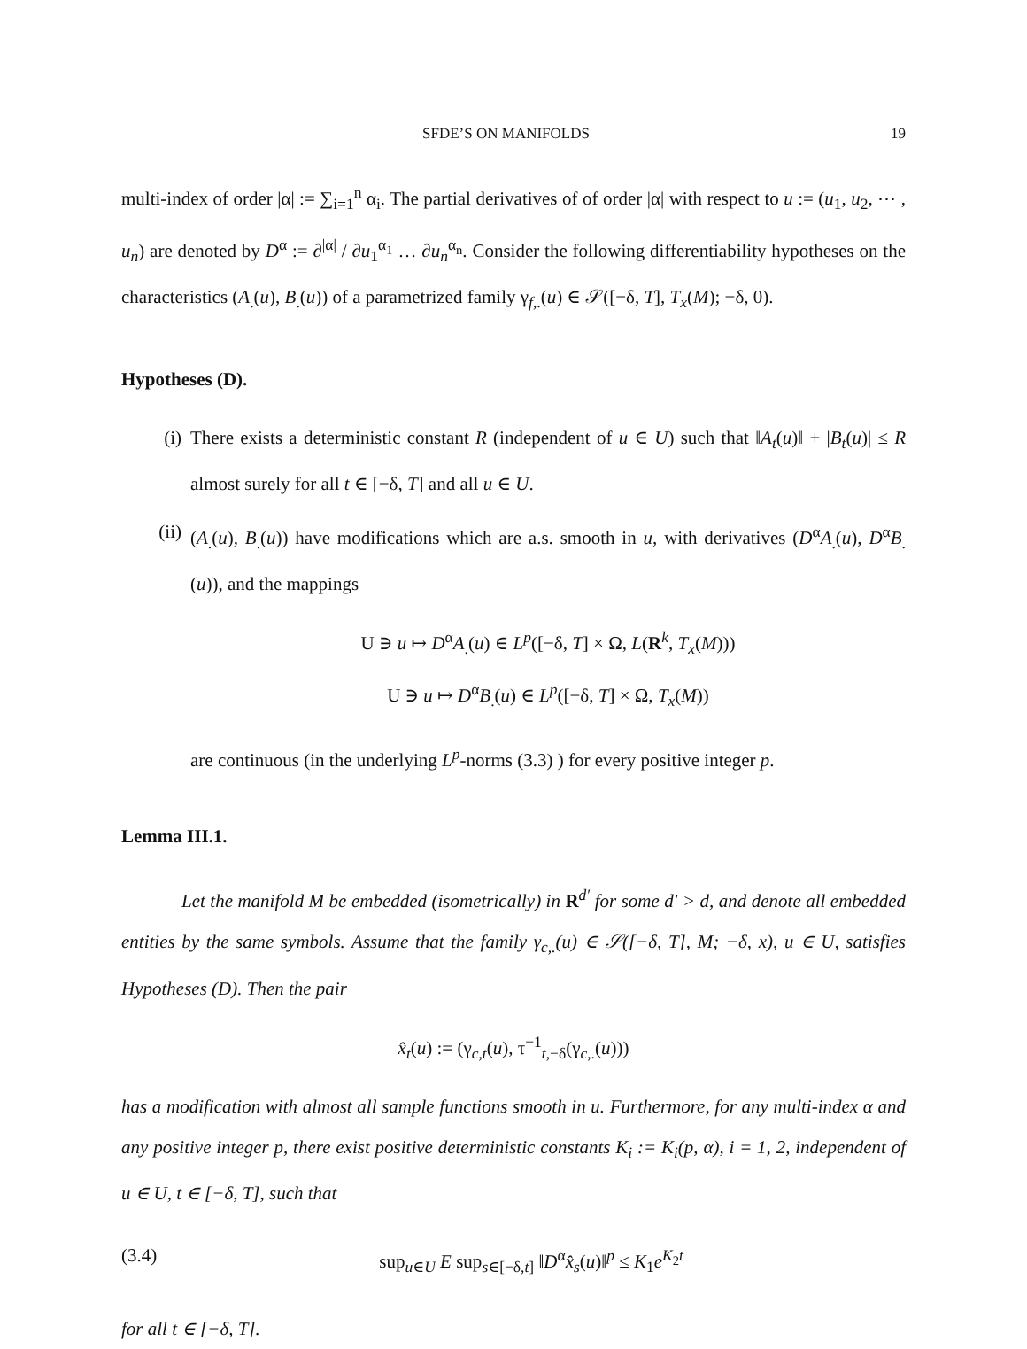SFDE’S ON MANIFOLDS 19
multi-index of order |α| := ∑<sub>i=1</sub><sup>n</sup> α<sub>i</sub>. The partial derivatives of of order |α| with respect to u := (u<sub>1</sub>, u<sub>2</sub>, ⋯ , u<sub>n</sub>) are denoted by D<sup>α</sup> := ∂<sup>|α|</sup> / ∂u<sub>1</sub><sup>α<sub>1</sub></sup> … ∂u<sub>n</sub><sup>α<sub>n</sub></sup>. Consider the following differentiability hypotheses on the characteristics (A<sub>.</sub>(u), B<sub>.</sub>(u)) of a parametrized family γ<sub>f,.</sub>(u) ∈ 𝒮([−δ, T], T<sub>x</sub>(M); −δ, 0).
Hypotheses (D).
(i) There exists a deterministic constant R (independent of u ∈ U) such that ‖A<sub>t</sub>(u)‖ + |B<sub>t</sub>(u)| ≤ R almost surely for all t ∈ [−δ, T] and all u ∈ U.
(ii) (A<sub>.</sub>(u), B<sub>.</sub>(u)) have modifications which are a.s. smooth in u, with derivatives (D<sup>α</sup>A<sub>.</sub>(u), D<sup>α</sup>B<sub>.</sub>(u)), and the mappings
U ∋ u ↦ D<sup>α</sup>A<sub>.</sub>(u) ∈ L<sup>p</sup>([−δ, T] × Ω, L(R<sup>k</sup>, T<sub>x</sub>(M)))
U ∋ u ↦ D<sup>α</sup>B<sub>.</sub>(u) ∈ L<sup>p</sup>([−δ, T] × Ω, T<sub>x</sub>(M))
are continuous (in the underlying L<sup>p</sup>-norms (3.3) ) for every positive integer p.
Lemma III.1.
Let the manifold M be embedded (isometrically) in R<sup>d′</sup> for some d′ > d, and denote all embedded entities by the same symbols. Assume that the family γ<sub>c,.</sub>(u) ∈ 𝒮([−δ, T], M; −δ, x), u ∈ U, satisfies Hypotheses (D). Then the pair
x̂<sub>t</sub>(u) := (γ<sub>c,t</sub>(u), τ<sup>−1</sup><sub>t,−δ</sub>(γ<sub>c,.</sub>(u)))
has a modification with almost all sample functions smooth in u. Furthermore, for any multi-index α and any positive integer p, there exist positive deterministic constants K<sub>i</sub> := K<sub>i</sub>(p, α), i = 1, 2, independent of u ∈ U, t ∈ [−δ, T], such that
(3.4) sup<sub>u∈U</sub> E sup<sub>s∈[−δ,t]</sub> ‖D<sup>α</sup>x̂<sub>s</sub>(u)‖<sup>p</sup> ≤ K<sub>1</sub>e<sup>K<sub>2</sub>t</sup>
for all t ∈ [−δ, T].